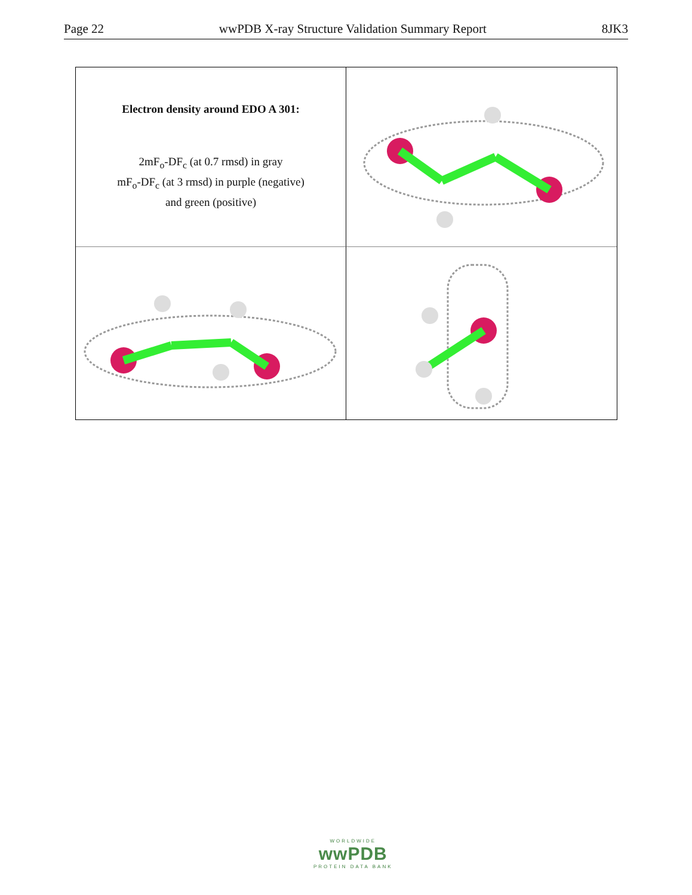Page 22 wwPDB X-ray Structure Validation Summary Report 8JK3
Electron density around EDO A 301:
2mF<sub>o</sub>-DF<sub>c</sub> (at 0.7 rmsd) in gray
mF<sub>o</sub>-DF<sub>c</sub> (at 3 rmsd) in purple (negative)
and green (positive)
WORLDWIDE
wwPDB
PROTEIN DATA BANK